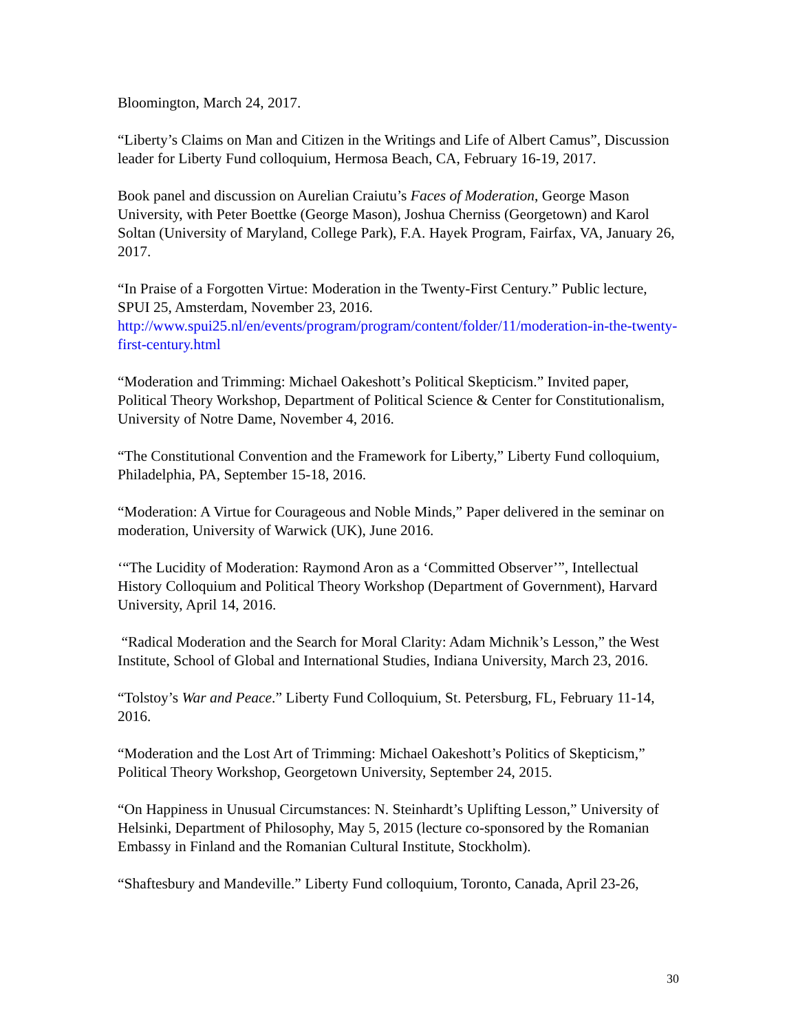Bloomington, March 24, 2017.
“Liberty’s Claims on Man and Citizen in the Writings and Life of Albert Camus”, Discussion leader for Liberty Fund colloquium, Hermosa Beach, CA, February 16-19, 2017.
Book panel and discussion on Aurelian Craiutu’s Faces of Moderation, George Mason University, with Peter Boettke (George Mason), Joshua Cherniss (Georgetown) and Karol Soltan (University of Maryland, College Park), F.A. Hayek Program, Fairfax, VA, January 26, 2017.
“In Praise of a Forgotten Virtue: Moderation in the Twenty-First Century.” Public lecture, SPUI 25, Amsterdam, November 23, 2016.
http://www.spui25.nl/en/events/program/program/content/folder/11/moderation-in-the-twenty-first-century.html
“Moderation and Trimming: Michael Oakeshott’s Political Skepticism.” Invited paper, Political Theory Workshop, Department of Political Science & Center for Constitutionalism, University of Notre Dame, November 4, 2016.
“The Constitutional Convention and the Framework for Liberty,” Liberty Fund colloquium, Philadelphia, PA, September 15-18, 2016.
“Moderation: A Virtue for Courageous and Noble Minds,” Paper delivered in the seminar on moderation, University of Warwick (UK), June 2016.
‘“The Lucidity of Moderation: Raymond Aron as a ‘Committed Observer’”, Intellectual History Colloquium and Political Theory Workshop (Department of Government), Harvard University, April 14, 2016.
“Radical Moderation and the Search for Moral Clarity: Adam Michnik’s Lesson,” the West Institute, School of Global and International Studies, Indiana University, March 23, 2016.
“Tolstoy’s War and Peace.” Liberty Fund Colloquium, St. Petersburg, FL, February 11-14, 2016.
“Moderation and the Lost Art of Trimming: Michael Oakeshott’s Politics of Skepticism,” Political Theory Workshop, Georgetown University, September 24, 2015.
“On Happiness in Unusual Circumstances: N. Steinhardt’s Uplifting Lesson,” University of Helsinki, Department of Philosophy, May 5, 2015 (lecture co-sponsored by the Romanian Embassy in Finland and the Romanian Cultural Institute, Stockholm).
“Shaftesbury and Mandeville.” Liberty Fund colloquium, Toronto, Canada, April 23-26,
30